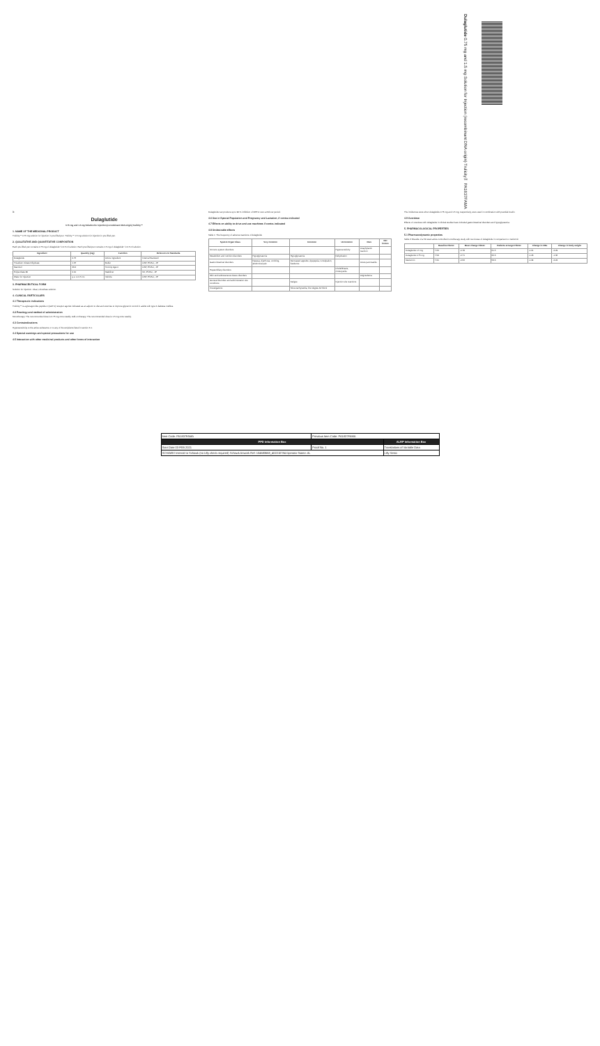Dulaglutide 0.75 mg and 1.5 mg Solution for Injection (recombinant DNA origin) Trulicity™ PA1837FAMA
℞
Dulaglutide
0.75 mg and 1.5 mg Solution for Injection (recombinant DNA origin) Trulicity™
1. NAME OF THE MEDICINAL PRODUCT
Trulicity™ 0.75 mg solution for injection in pre-filled pen. Trulicity™ 1.5 mg solution for injection in pre-filled pen.
2. QUALITATIVE AND QUANTITATIVE COMPOSITION
Each pre-filled pen contains 0.75 mg of dulaglutide* in 0.5 ml solution. Each pre-filled pen contains 1.5 mg of dulaglutide* in 0.5 ml solution.
| Ingredient | Quantity (mg) | Function | Reference to Standards |
| --- | --- | --- | --- |
| Dulaglutide | 0.75 | Active ingredient | Internal Standard |
| Trisodium Citrate Dihydrate | 1.37 | Buffer | USP, Ph.Eur., JP |
| Mannitol | 23.2 | Tonicity Agent | USP, Ph.Eur., JP |
| Polysorbate 80 | 0.10 | Stabilizer | NF, Ph.Eur., JP |
| Water for Injection | q.s. to 0.5 mL | Vehicle | USP, Ph.Eur., JP |
3. PHARMACEUTICAL FORM
Solution for injection. Clear, colourless solution.
4. CLINICAL PARTICULARS
4.1 Therapeutic indications
Trulicity™ is a glucagon-like peptide-1 (GLP-1) receptor agonist indicated as an adjunct to diet and exercise to improve glycemic control in adults with type 2 diabetes mellitus.
4.2 Posology and method of administration
Monotherapy: The recommended dose is 0.75 mg once weekly. Add-on therapy: The recommended dose is 1.5 mg once weekly.
4.3 Contraindications
Hypersensitivity to the active substance or to any of the excipients listed in section 6.1.
4.4 Special warnings and special precautions for use
4.5 Interaction with other medicinal products and other forms of interaction
Dulaglutide can produce up to 90 % inhibition of DPP-4 over a 24-hour period.
4.6 Use in Special Population and Pregnancy and Lactation, if contra-indicated
4.7 Effects on ability to drive and use machines if contra-indicated
4.8 Undesirable effects
Table 1: The frequency of adverse reactions of dulaglutide
| System Organ Class | Very common | Common | Uncommon | Rare | Not known |
| --- | --- | --- | --- | --- | --- |
| Immune system disorders | | | Hypersensitivity | Anaphylactic reaction | |
| Metabolism and nutrition disorders | Hypoglycaemia | Hypoglycaemia | Dehydration | | |
| Gastrointestinal disorders | Nausea, diarrhoea, vomiting, abdominal pain | Decreased appetite, dyspepsia, constipation, flatulence | | Acute pancreatitis | |
| Hepatobiliary disorders | | | Cholelithiasis, cholecystitis | | |
| Skin and subcutaneous tissue disorders | | | | Angioedema | |
| General disorders and administration site conditions | | Fatigue | Injection site reactions | | |
| Investigations | | Sinus tachycardia, first degree AV block | | | |
The incidences were when dulaglutide 0.75 mg and 1.5 mg, respectively, were used in combination with prandial insulin.
4.9 Overdose
Effects of overdose with dulaglutide in clinical studies have included gastrointestinal disorders and hypoglycaemia.
5. PHARMACOLOGICAL PROPERTIES
5.1 Pharmacodynamic properties
Table 2: Results of a 52 week active controlled monotherapy study with two doses of dulaglutide in comparison to metformin
| | Baseline HbA1c | Mean change HbA1c | Patients at target HbA1c | Change in FBG | Change in body weight |
| --- | --- | --- | --- | --- | --- |
| Dulaglutide 1.5 mg | 7.63 | -0.78 | 61.5 | -1.61 | -2.29 |
| Dulaglutide 0.75 mg | 7.58 | -0.71 | 62.6 | -1.46 | -1.36 |
| Metformin | 7.60 | -0.56 | 53.6 | -1.34 | -2.22 |
| Item Code: PA1837FAMA | Previous Item Code: PA1837FAMA | |
| PPD Information Box | | ALRP Information Box |
| Start Date 03 FEB 2021 | Proof No. 1 | Translations of Variable Data |
| SCHAWK! Internal to Schawk (no Lilly check required) Schawk Artwork Ref: 104683668_402210784 Operator Name: AL | | Lilly Sesto |